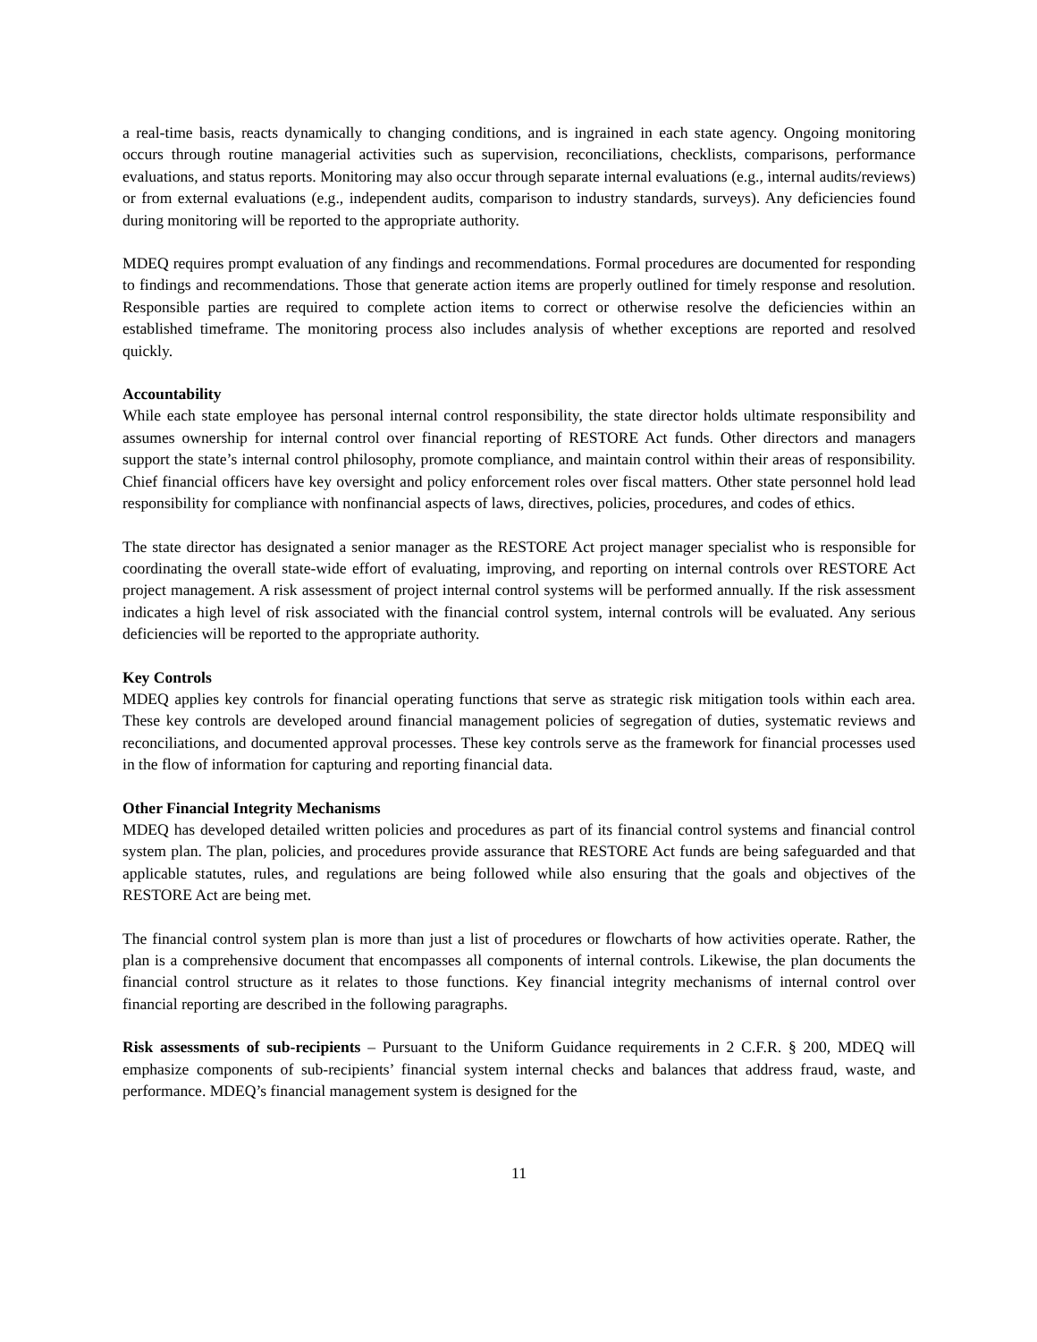a real-time basis, reacts dynamically to changing conditions, and is ingrained in each state agency. Ongoing monitoring occurs through routine managerial activities such as supervision, reconciliations, checklists, comparisons, performance evaluations, and status reports. Monitoring may also occur through separate internal evaluations (e.g., internal audits/reviews) or from external evaluations (e.g., independent audits, comparison to industry standards, surveys). Any deficiencies found during monitoring will be reported to the appropriate authority.
MDEQ requires prompt evaluation of any findings and recommendations. Formal procedures are documented for responding to findings and recommendations. Those that generate action items are properly outlined for timely response and resolution. Responsible parties are required to complete action items to correct or otherwise resolve the deficiencies within an established timeframe. The monitoring process also includes analysis of whether exceptions are reported and resolved quickly.
Accountability
While each state employee has personal internal control responsibility, the state director holds ultimate responsibility and assumes ownership for internal control over financial reporting of RESTORE Act funds. Other directors and managers support the state’s internal control philosophy, promote compliance, and maintain control within their areas of responsibility. Chief financial officers have key oversight and policy enforcement roles over fiscal matters. Other state personnel hold lead responsibility for compliance with nonfinancial aspects of laws, directives, policies, procedures, and codes of ethics.
The state director has designated a senior manager as the RESTORE Act project manager specialist who is responsible for coordinating the overall state-wide effort of evaluating, improving, and reporting on internal controls over RESTORE Act project management. A risk assessment of project internal control systems will be performed annually. If the risk assessment indicates a high level of risk associated with the financial control system, internal controls will be evaluated. Any serious deficiencies will be reported to the appropriate authority.
Key Controls
MDEQ applies key controls for financial operating functions that serve as strategic risk mitigation tools within each area. These key controls are developed around financial management policies of segregation of duties, systematic reviews and reconciliations, and documented approval processes. These key controls serve as the framework for financial processes used in the flow of information for capturing and reporting financial data.
Other Financial Integrity Mechanisms
MDEQ has developed detailed written policies and procedures as part of its financial control systems and financial control system plan. The plan, policies, and procedures provide assurance that RESTORE Act funds are being safeguarded and that applicable statutes, rules, and regulations are being followed while also ensuring that the goals and objectives of the RESTORE Act are being met.
The financial control system plan is more than just a list of procedures or flowcharts of how activities operate. Rather, the plan is a comprehensive document that encompasses all components of internal controls. Likewise, the plan documents the financial control structure as it relates to those functions. Key financial integrity mechanisms of internal control over financial reporting are described in the following paragraphs.
Risk assessments of sub-recipients – Pursuant to the Uniform Guidance requirements in 2 C.F.R. § 200, MDEQ will emphasize components of sub-recipients’ financial system internal checks and balances that address fraud, waste, and performance. MDEQ’s financial management system is designed for the
11